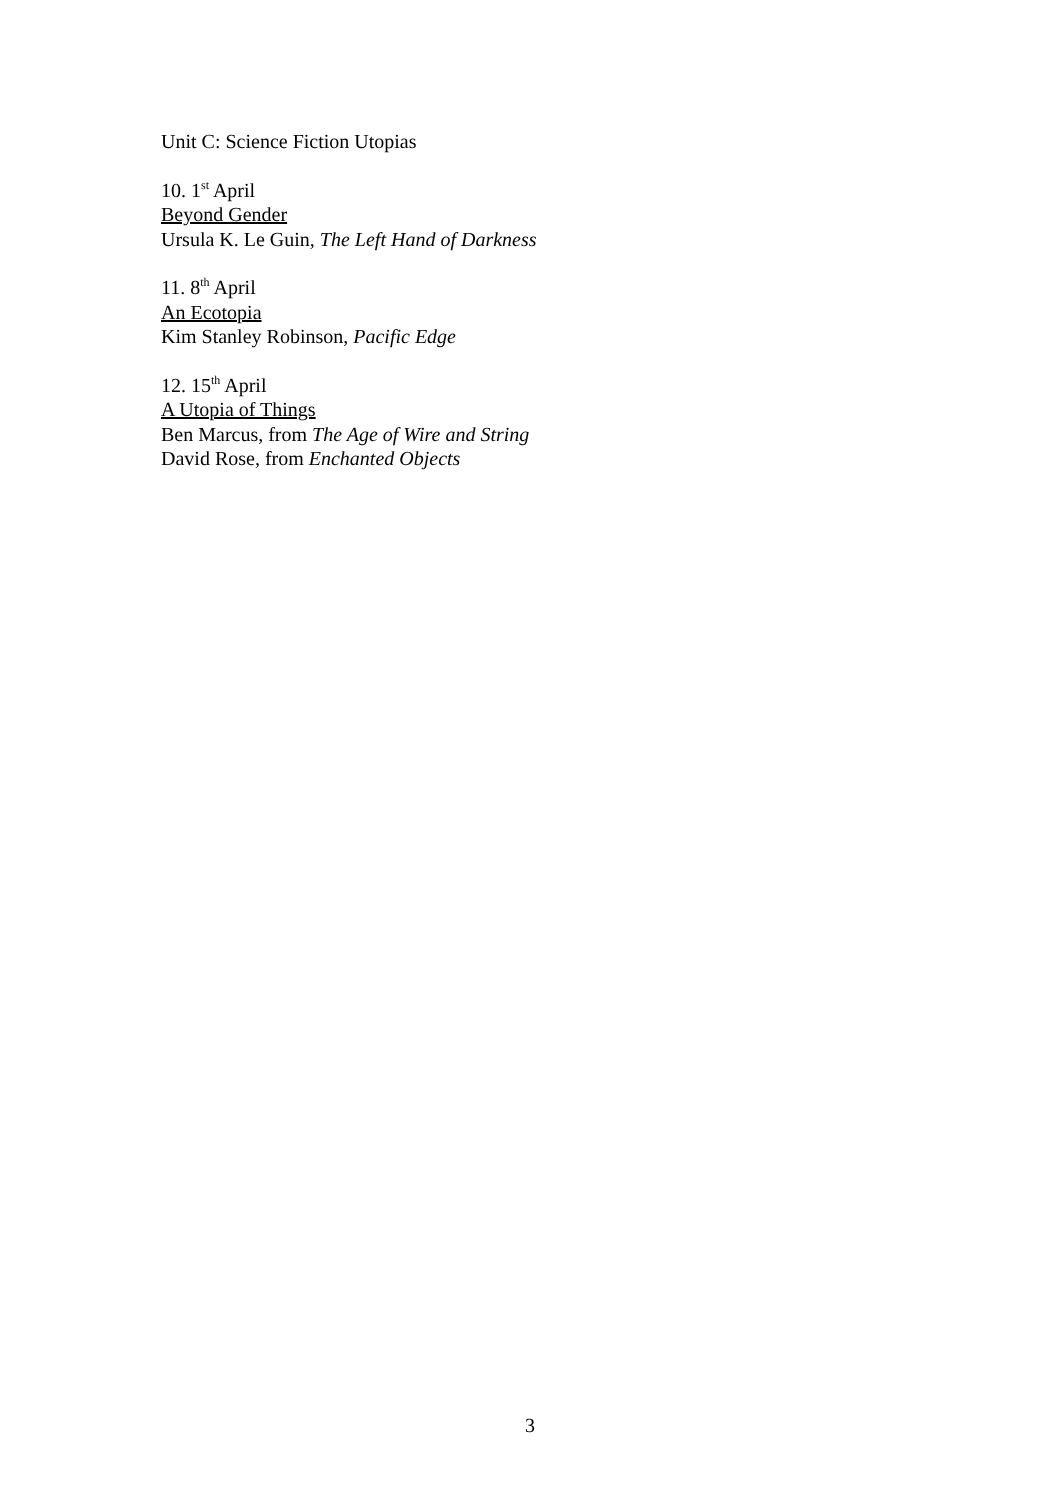Unit C: Science Fiction Utopias
10. 1<sup>st</sup> April
Beyond Gender
Ursula K. Le Guin, The Left Hand of Darkness
11. 8<sup>th</sup> April
An Ecotopia
Kim Stanley Robinson, Pacific Edge
12. 15<sup>th</sup> April
A Utopia of Things
Ben Marcus, from The Age of Wire and String
David Rose, from Enchanted Objects
3